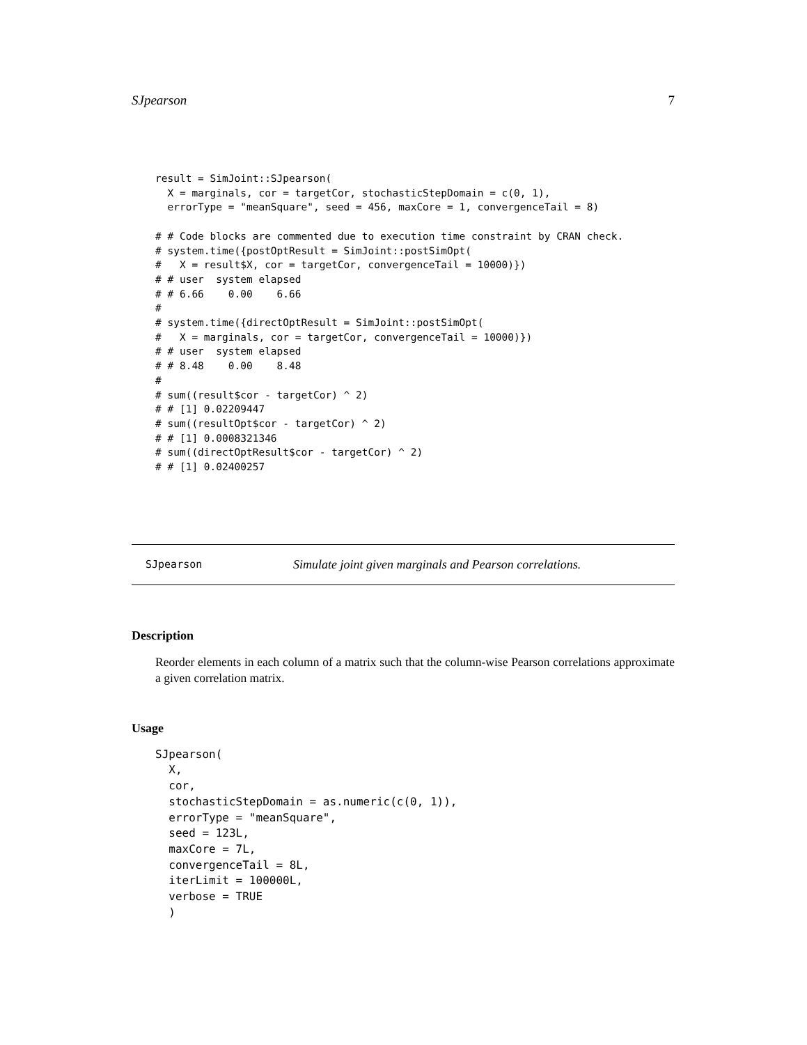SJpearson 7
result = SimJoint::SJpearson(
  X = marginals, cor = targetCor, stochasticStepDomain = c(0, 1),
  errorType = "meanSquare", seed = 456, maxCore = 1, convergenceTail = 8)

# # Code blocks are commented due to execution time constraint by CRAN check.
# system.time({postOptResult = SimJoint::postSimOpt(
#   X = result$X, cor = targetCor, convergenceTail = 10000)})
# # user  system elapsed
# # 6.66    0.00    6.66
#
# system.time({directOptResult = SimJoint::postSimOpt(
#   X = marginals, cor = targetCor, convergenceTail = 10000)})
# # user  system elapsed
# # 8.48    0.00    8.48
#
# sum((result$cor - targetCor) ^ 2)
# # [1] 0.02209447
# sum((resultOpt$cor - targetCor) ^ 2)
# # [1] 0.0008321346
# sum((directOptResult$cor - targetCor) ^ 2)
# # [1] 0.02400257
SJpearson Simulate joint given marginals and Pearson correlations.
Description
Reorder elements in each column of a matrix such that the column-wise Pearson correlations approximate a given correlation matrix.
Usage
SJpearson(
  X,
  cor,
  stochasticStepDomain = as.numeric(c(0, 1)),
  errorType = "meanSquare",
  seed = 123L,
  maxCore = 7L,
  convergenceTail = 8L,
  iterLimit = 100000L,
  verbose = TRUE
  )